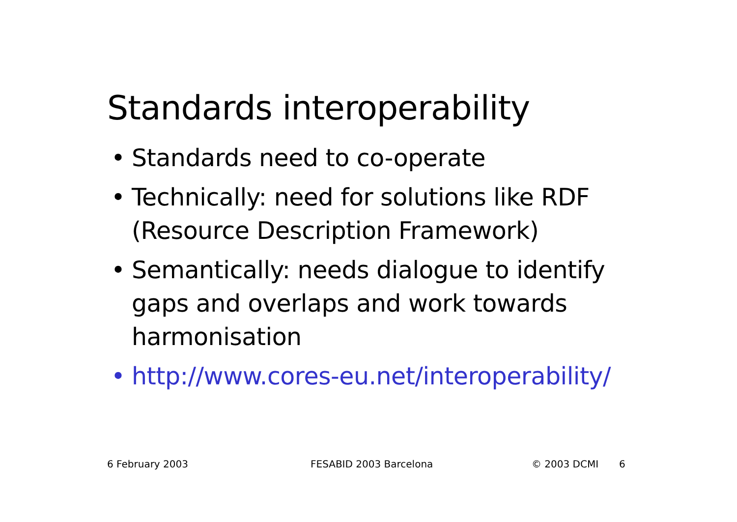Standards interoperability
• Standards need to co-operate
• Technically: need for solutions like RDF (Resource Description Framework)
• Semantically: needs dialogue to identify gaps and overlaps and work towards harmonisation
• http://www.cores-eu.net/interoperability/
6 February 2003 FESABID 2003 Barcelona © 2003 DCMI 6